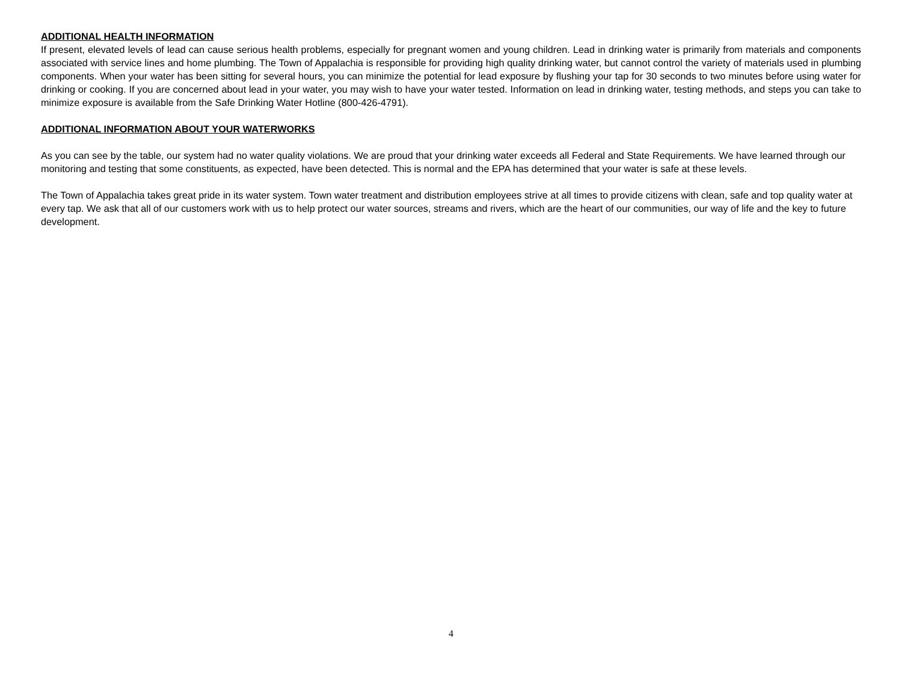ADDITIONAL HEALTH INFORMATION
If present, elevated levels of lead can cause serious health problems, especially for pregnant women and young children. Lead in drinking water is primarily from materials and components associated with service lines and home plumbing. The Town of Appalachia is responsible for providing high quality drinking water, but cannot control the variety of materials used in plumbing components. When your water has been sitting for several hours, you can minimize the potential for lead exposure by flushing your tap for 30 seconds to two minutes before using water for drinking or cooking. If you are concerned about lead in your water, you may wish to have your water tested. Information on lead in drinking water, testing methods, and steps you can take to minimize exposure is available from the Safe Drinking Water Hotline (800-426-4791).
ADDITIONAL INFORMATION ABOUT YOUR WATERWORKS
As you can see by the table, our system had no water quality violations. We are proud that your drinking water exceeds all Federal and State Requirements. We have learned through our monitoring and testing that some constituents, as expected, have been detected. This is normal and the EPA has determined that your water is safe at these levels.
The Town of Appalachia takes great pride in its water system. Town water treatment and distribution employees strive at all times to provide citizens with clean, safe and top quality water at every tap. We ask that all of our customers work with us to help protect our water sources, streams and rivers, which are the heart of our communities, our way of life and the key to future development.
4